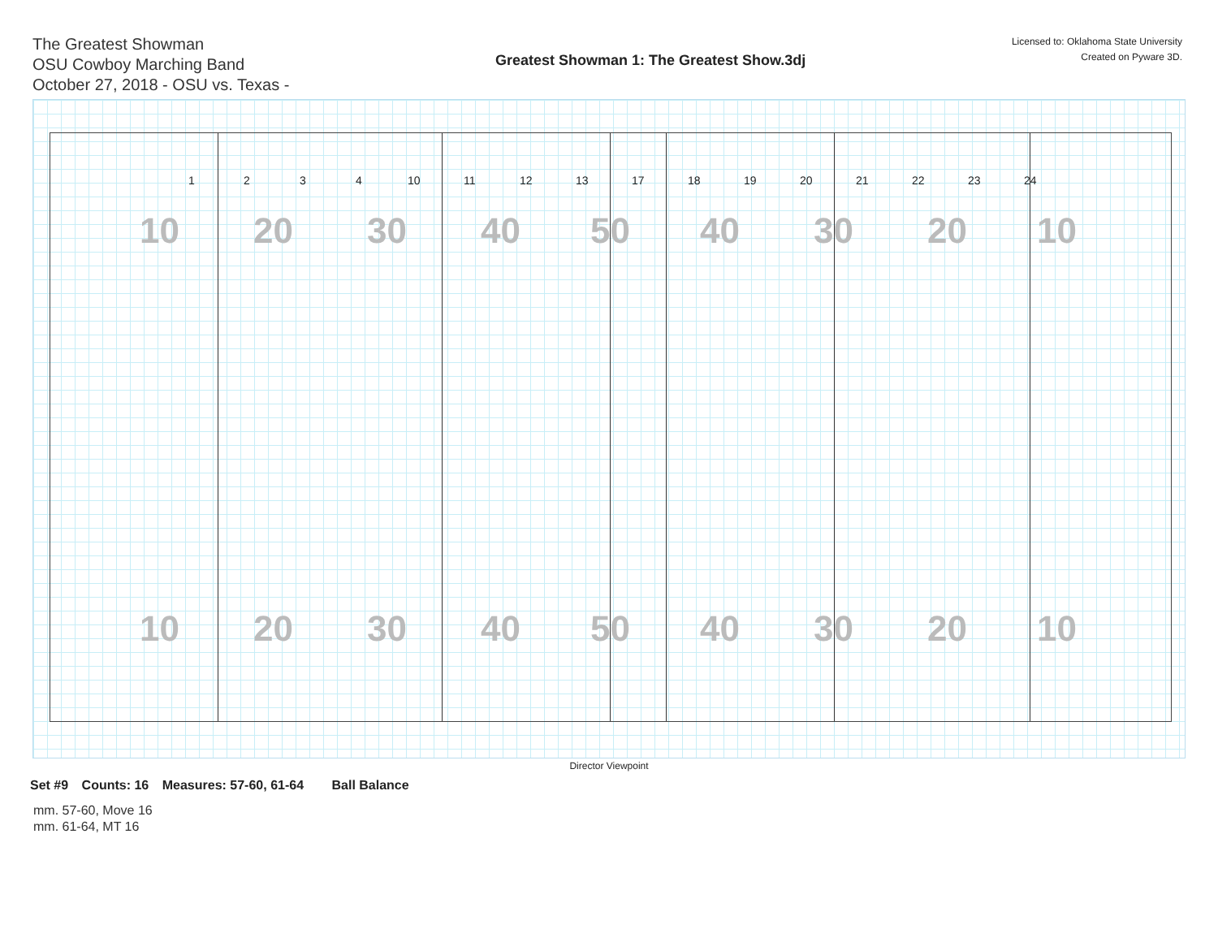The Greatest Showman
OSU Cowboy Marching Band
October 27, 2018 - OSU vs. Texas -
Greatest Showman 1: The Greatest Show.3dj
Licensed to: Oklahoma State University
Created on Pyware 3D.
1 2 3 4 10 11 12 13 17 18 19 20 21 22 23 24
10 20 30 40 50 40 30 20 10
10 20 30 40 50 40 30 20 10
Director Viewpoint
Set #9 Counts: 16 Measures: 57-60, 61-64 Ball Balance
mm. 57-60, Move 16
mm. 61-64, MT 16